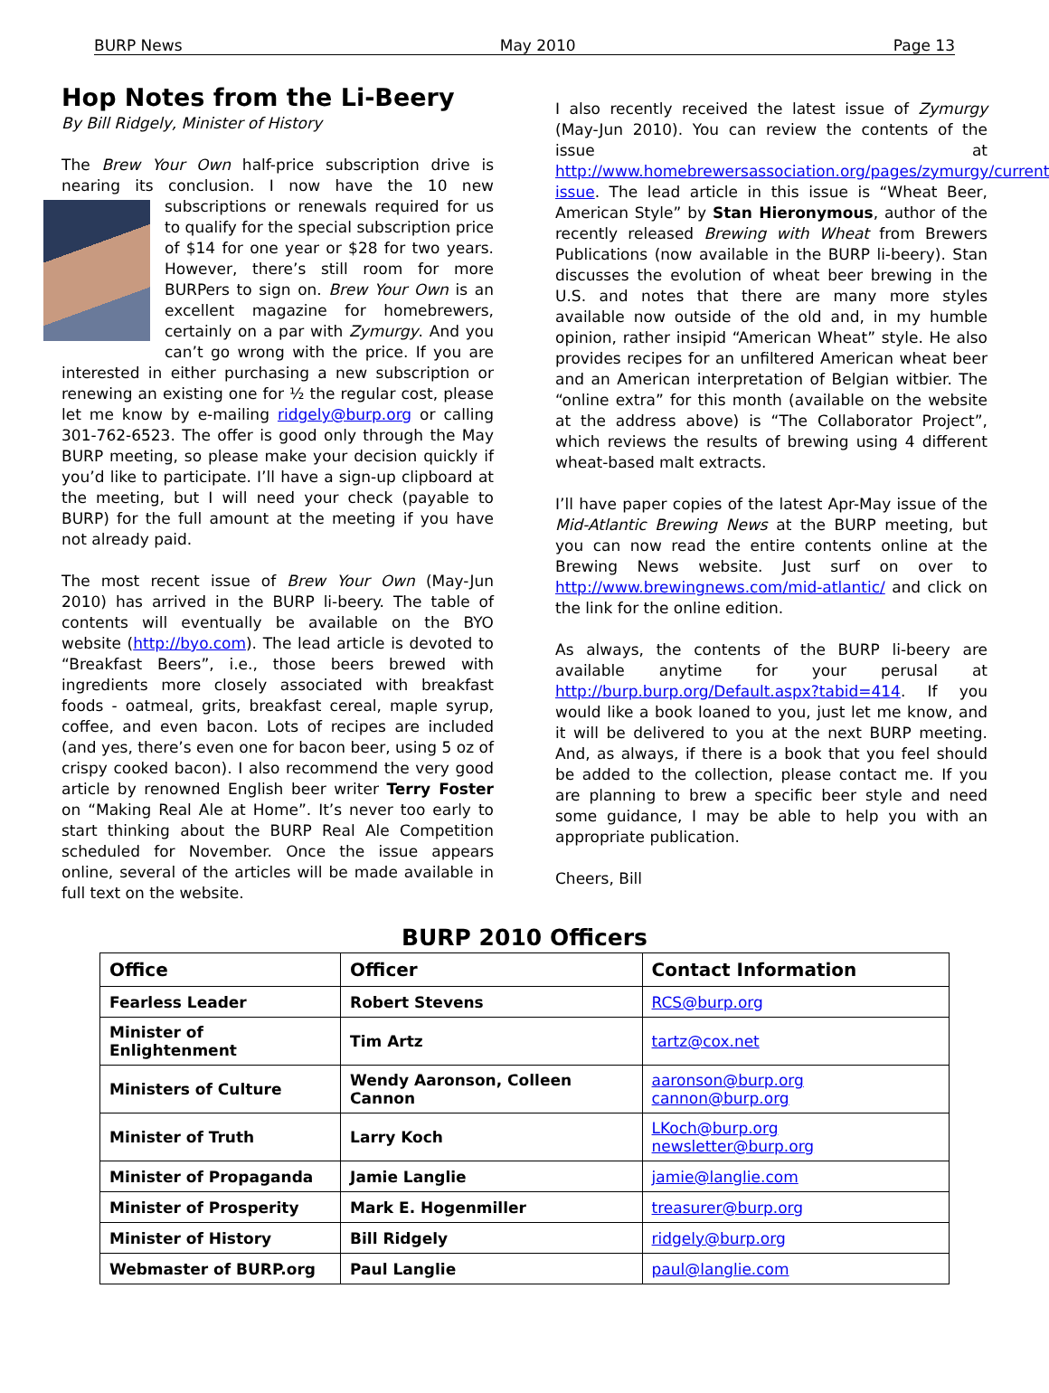BURP News May 2010 Page 13
Hop Notes from the Li-Beery
By Bill Ridgely, Minister of History
The Brew Your Own half-price subscription drive is nearing its conclusion. I now have the 10 new subscriptions or renewals required for us to qualify for the special subscription price of $14 for one year or $28 for two years. However, there’s still room for more BURPers to sign on. Brew Your Own is an excellent magazine for homebrewers, certainly on a par with Zymurgy. And you can’t go wrong with the price. If you are interested in either purchasing a new subscription or renewing an existing one for ½ the regular cost, please let me know by e-mailing ridgely@burp.org or calling 301-762-6523. The offer is good only through the May BURP meeting, so please make your decision quickly if you’d like to participate. I’ll have a sign-up clipboard at the meeting, but I will need your check (payable to BURP) for the full amount at the meeting if you have not already paid.
The most recent issue of Brew Your Own (May-Jun 2010) has arrived in the BURP li-beery. The table of contents will eventually be available on the BYO website (http://byo.com). The lead article is devoted to “Breakfast Beers”, i.e., those beers brewed with ingredients more closely associated with breakfast foods - oatmeal, grits, breakfast cereal, maple syrup, coffee, and even bacon. Lots of recipes are included (and yes, there’s even one for bacon beer, using 5 oz of crispy cooked bacon). I also recommend the very good article by renowned English beer writer Terry Foster on “Making Real Ale at Home”. It’s never too early to start thinking about the BURP Real Ale Competition scheduled for November. Once the issue appears online, several of the articles will be made available in full text on the website.
I also recently received the latest issue of Zymurgy (May-Jun 2010). You can review the contents of the issue at http://www.homebrewersassociation.org/pages/zymurgy/current-issue. The lead article in this issue is “Wheat Beer, American Style” by Stan Hieronymous, author of the recently released Brewing with Wheat from Brewers Publications (now available in the BURP li-beery). Stan discusses the evolution of wheat beer brewing in the U.S. and notes that there are many more styles available now outside of the old and, in my humble opinion, rather insipid “American Wheat” style. He also provides recipes for an unfiltered American wheat beer and an American interpretation of Belgian witbier. The “online extra” for this month (available on the website at the address above) is “The Collaborator Project”, which reviews the results of brewing using 4 different wheat-based malt extracts.
I’ll have paper copies of the latest Apr-May issue of the Mid-Atlantic Brewing News at the BURP meeting, but you can now read the entire contents online at the Brewing News website. Just surf on over to http://www.brewingnews.com/mid-atlantic/ and click on the link for the online edition.
As always, the contents of the BURP li-beery are available anytime for your perusal at http://burp.burp.org/Default.aspx?tabid=414. If you would like a book loaned to you, just let me know, and it will be delivered to you at the next BURP meeting. And, as always, if there is a book that you feel should be added to the collection, please contact me. If you are planning to brew a specific beer style and need some guidance, I may be able to help you with an appropriate publication.
Cheers, Bill
BURP 2010 Officers
| Office | Officer | Contact Information |
| --- | --- | --- |
| Fearless Leader | Robert Stevens | RCS@burp.org |
| Minister of Enlightenment | Tim Artz | tartz@cox.net |
| Ministers of Culture | Wendy Aaronson, Colleen Cannon | aaronson@burp.org cannon@burp.org |
| Minister of Truth | Larry Koch | LKoch@burp.org newsletter@burp.org |
| Minister of Propaganda | Jamie Langlie | jamie@langlie.com |
| Minister of Prosperity | Mark E. Hogenmiller | treasurer@burp.org |
| Minister of History | Bill Ridgely | ridgely@burp.org |
| Webmaster of BURP.org | Paul Langlie | paul@langlie.com |